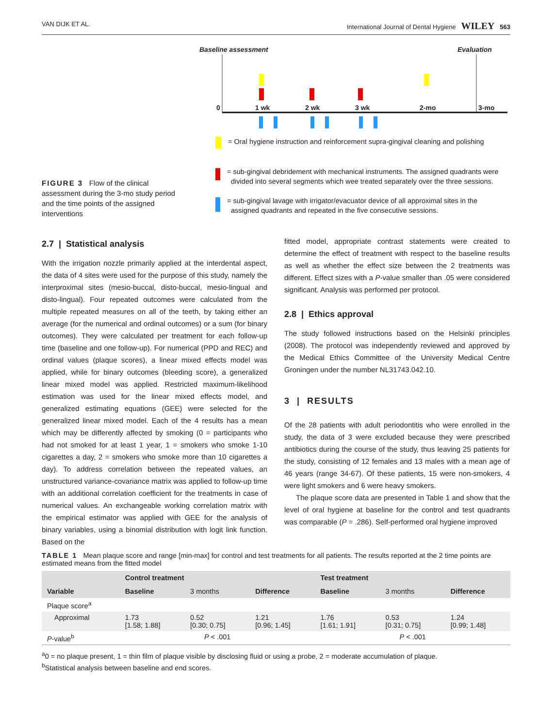VAN DIJK ET AL. International Journal of Dental Hygiene WILEY 563
Baseline assessment Evaluation
0 1 wk 2 wk 3 wk 2-mo 3-mo
= Oral hygiene instruction and reinforcement supra-gingival cleaning and polishing
= sub-gingival debridement with mechanical instruments. The assigned quadrants were
divided into several segments which wee treated separately over the three sessions.
= sub-gingival lavage with irrigator/evacuator device of all approximal sites in the
assigned quadrants and repeated in the five consecutive sessions.
FIGURE 3 Flow of the clinical assessment during the 3-mo study period and the time points of the assigned interventions
2.7 | Statistical analysis
With the irrigation nozzle primarily applied at the interdental aspect, the data of 4 sites were used for the purpose of this study, namely the interproximal sites (mesio-buccal, disto-buccal, mesio-lingual and disto-lingual). Four repeated outcomes were calculated from the multiple repeated measures on all of the teeth, by taking either an average (for the numerical and ordinal outcomes) or a sum (for binary outcomes). They were calculated per treatment for each follow-up time (baseline and one follow-up). For numerical (PPD and REC) and ordinal values (plaque scores), a linear mixed effects model was applied, while for binary outcomes (bleeding score), a generalized linear mixed model was applied. Restricted maximum-likelihood estimation was used for the linear mixed effects model, and generalized estimating equations (GEE) were selected for the generalized linear mixed model. Each of the 4 results has a mean which may be differently affected by smoking (0 = participants who had not smoked for at least 1 year, 1 = smokers who smoke 1-10 cigarettes a day, 2 = smokers who smoke more than 10 cigarettes a day). To address correlation between the repeated values, an unstructured variance-covariance matrix was applied to follow-up time with an additional correlation coefficient for the treatments in case of numerical values. An exchangeable working correlation matrix with the empirical estimator was applied with GEE for the analysis of binary variables, using a binomial distribution with logit link function. Based on the
fitted model, appropriate contrast statements were created to determine the effect of treatment with respect to the baseline results as well as whether the effect size between the 2 treatments was different. Effect sizes with a P-value smaller than .05 were considered significant. Analysis was performed per protocol.
2.8 | Ethics approval
The study followed instructions based on the Helsinki principles (2008). The protocol was independently reviewed and approved by the Medical Ethics Committee of the University Medical Centre Groningen under the number NL31743.042.10.
3 | RESULTS
Of the 28 patients with adult periodontitis who were enrolled in the study, the data of 3 were excluded because they were prescribed antibiotics during the course of the study, thus leaving 25 patients for the study, consisting of 12 females and 13 males with a mean age of 46 years (range 34-67). Of these patients, 15 were non-smokers, 4 were light smokers and 6 were heavy smokers.
The plaque score data are presented in Table 1 and show that the level of oral hygiene at baseline for the control and test quadrants was comparable (P = .286). Self-performed oral hygiene improved
TABLE 1 Mean plaque score and range [min-max] for control and test treatments for all patients. The results reported at the 2 time points are estimated means from the fitted model
| Variable | Control treatment | | | Test treatment | | |
| --- | --- | --- | --- | --- | --- | --- |
| | Baseline | 3 months | Difference | Baseline | 3 months | Difference |
| Plaque score<sup>a</sup> | | | | | | |
| Approximal | 1.73 [1.58; 1.88] | 0.52 [0.30; 0.75] | 1.21 [0.96; 1.45] | 1.76 [1.61; 1.91] | 0.53 [0.31; 0.75] | 1.24 [0.99; 1.48] |
| P -value<sup>b</sup> | P < .001 | | | P < .001 | | |
<sup>a</sup> 0 = no plaque present, 1 = thin film of plaque visible by disclosing fluid or using a probe, 2 = moderate accumulation of plaque.
<sup>b</sup> Statistical analysis between baseline and end scores.